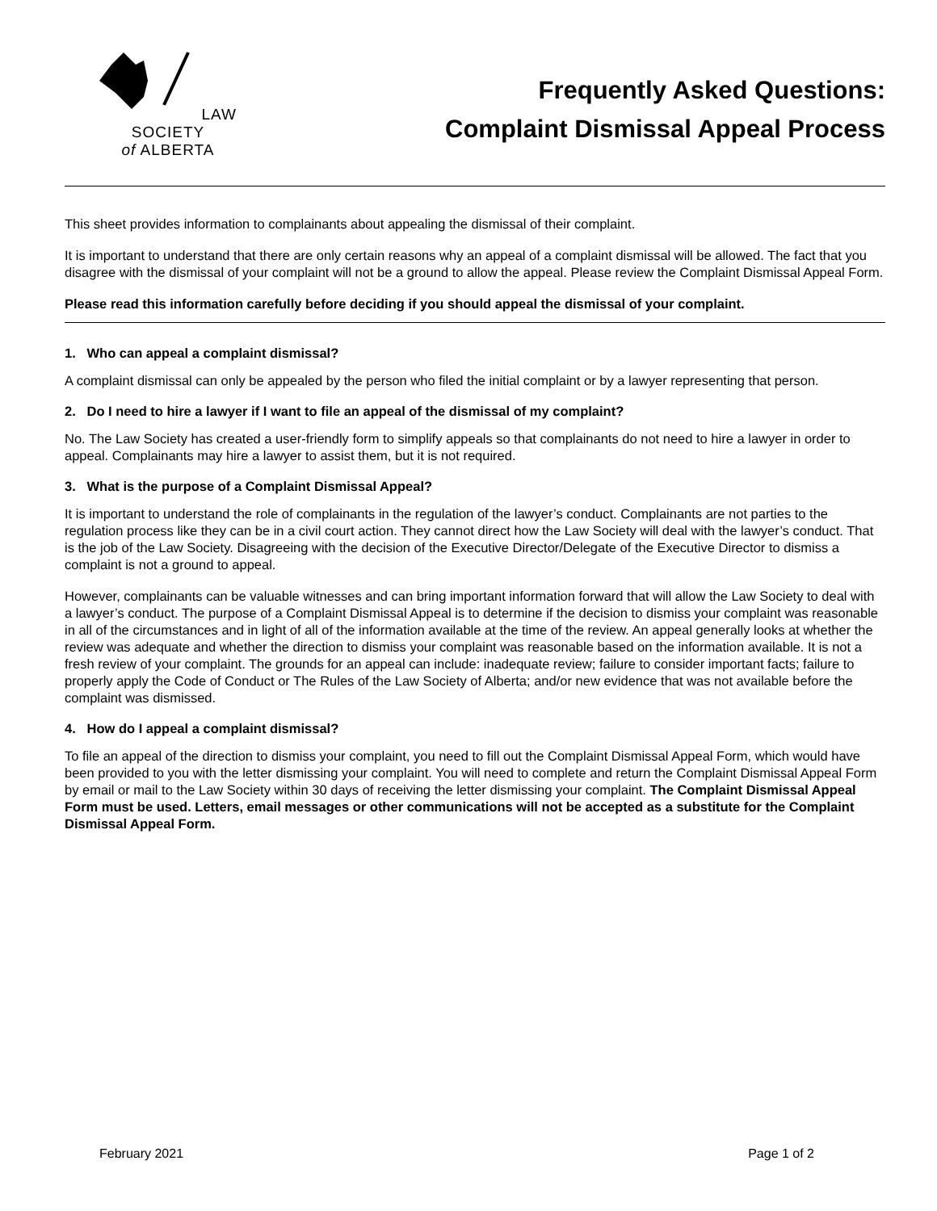LAW SOCIETY
of ALBERTA
Frequently Asked Questions:
Complaint Dismissal Appeal Process
This sheet provides information to complainants about appealing the dismissal of their complaint.
It is important to understand that there are only certain reasons why an appeal of a complaint dismissal will be allowed. The fact that you disagree with the dismissal of your complaint will not be a ground to allow the appeal. Please review the Complaint Dismissal Appeal Form.
Please read this information carefully before deciding if you should appeal the dismissal of your complaint.
1. Who can appeal a complaint dismissal?
A complaint dismissal can only be appealed by the person who filed the initial complaint or by a lawyer representing that person.
2. Do I need to hire a lawyer if I want to file an appeal of the dismissal of my complaint?
No. The Law Society has created a user-friendly form to simplify appeals so that complainants do not need to hire a lawyer in order to appeal. Complainants may hire a lawyer to assist them, but it is not required.
3. What is the purpose of a Complaint Dismissal Appeal?
It is important to understand the role of complainants in the regulation of the lawyer’s conduct. Complainants are not parties to the regulation process like they can be in a civil court action. They cannot direct how the Law Society will deal with the lawyer’s conduct. That is the job of the Law Society. Disagreeing with the decision of the Executive Director/Delegate of the Executive Director to dismiss a complaint is not a ground to appeal.
However, complainants can be valuable witnesses and can bring important information forward that will allow the Law Society to deal with a lawyer’s conduct. The purpose of a Complaint Dismissal Appeal is to determine if the decision to dismiss your complaint was reasonable in all of the circumstances and in light of all of the information available at the time of the review. An appeal generally looks at whether the review was adequate and whether the direction to dismiss your complaint was reasonable based on the information available. It is not a fresh review of your complaint. The grounds for an appeal can include: inadequate review; failure to consider important facts; failure to properly apply the Code of Conduct or The Rules of the Law Society of Alberta; and/or new evidence that was not available before the complaint was dismissed.
4. How do I appeal a complaint dismissal?
To file an appeal of the direction to dismiss your complaint, you need to fill out the Complaint Dismissal Appeal Form, which would have been provided to you with the letter dismissing your complaint. You will need to complete and return the Complaint Dismissal Appeal Form by email or mail to the Law Society within 30 days of receiving the letter dismissing your complaint. The Complaint Dismissal Appeal Form must be used. Letters, email messages or other communications will not be accepted as a substitute for the Complaint Dismissal Appeal Form.
February 2021 Page 1 of 2